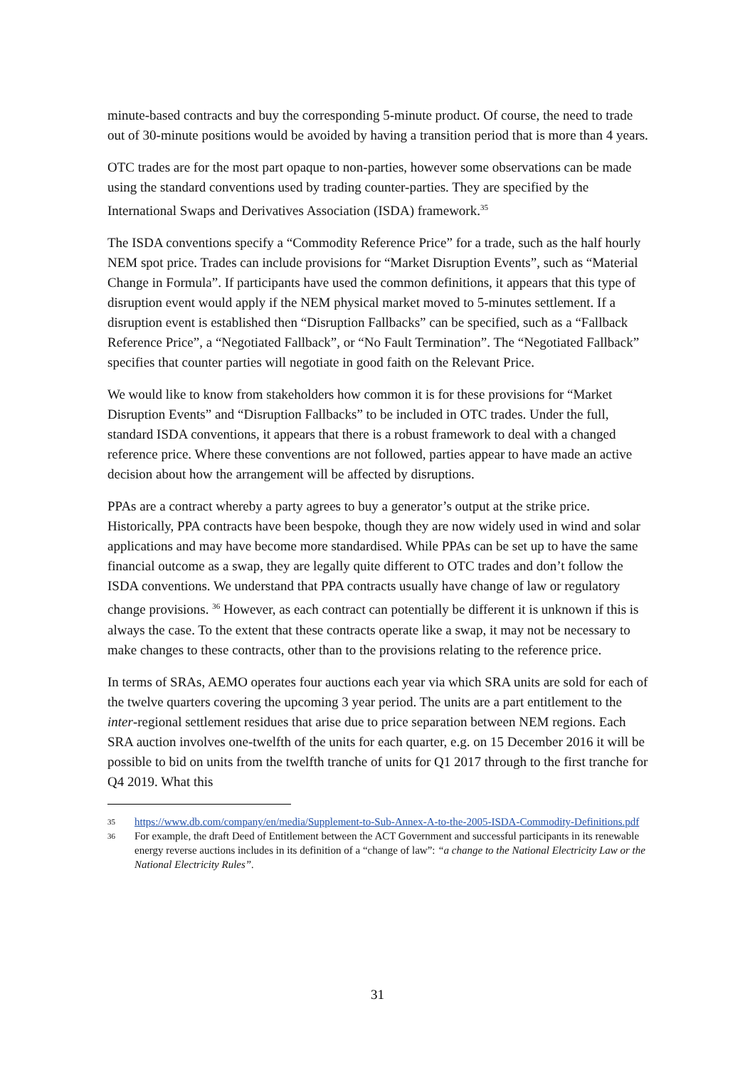minute-based contracts and buy the corresponding 5-minute product. Of course, the need to trade out of 30-minute positions would be avoided by having a transition period that is more than 4 years.
OTC trades are for the most part opaque to non-parties, however some observations can be made using the standard conventions used by trading counter-parties. They are specified by the International Swaps and Derivatives Association (ISDA) framework.<sup>35</sup>
The ISDA conventions specify a “Commodity Reference Price” for a trade, such as the half hourly NEM spot price. Trades can include provisions for “Market Disruption Events”, such as “Material Change in Formula”. If participants have used the common definitions, it appears that this type of disruption event would apply if the NEM physical market moved to 5-minutes settlement. If a disruption event is established then “Disruption Fallbacks” can be specified, such as a “Fallback Reference Price”, a “Negotiated Fallback”, or “No Fault Termination”. The “Negotiated Fallback” specifies that counter parties will negotiate in good faith on the Relevant Price.
We would like to know from stakeholders how common it is for these provisions for “Market Disruption Events” and “Disruption Fallbacks” to be included in OTC trades. Under the full, standard ISDA conventions, it appears that there is a robust framework to deal with a changed reference price. Where these conventions are not followed, parties appear to have made an active decision about how the arrangement will be affected by disruptions.
PPAs are a contract whereby a party agrees to buy a generator’s output at the strike price. Historically, PPA contracts have been bespoke, though they are now widely used in wind and solar applications and may have become more standardised. While PPAs can be set up to have the same financial outcome as a swap, they are legally quite different to OTC trades and don’t follow the ISDA conventions. We understand that PPA contracts usually have change of law or regulatory change provisions. <sup>36</sup> However, as each contract can potentially be different it is unknown if this is always the case. To the extent that these contracts operate like a swap, it may not be necessary to make changes to these contracts, other than to the provisions relating to the reference price.
In terms of SRAs, AEMO operates four auctions each year via which SRA units are sold for each of the twelve quarters covering the upcoming 3 year period. The units are a part entitlement to the inter-regional settlement residues that arise due to price separation between NEM regions. Each SRA auction involves one-twelfth of the units for each quarter, e.g. on 15 December 2016 it will be possible to bid on units from the twelfth tranche of units for Q1 2017 through to the first tranche for Q4 2019. What this
35 https://www.db.com/company/en/media/Supplement-to-Sub-Annex-A-to-the-2005-ISDA-Commodity-Definitions.pdf
36 For example, the draft Deed of Entitlement between the ACT Government and successful participants in its renewable energy reverse auctions includes in its definition of a “change of law”: “a change to the National Electricity Law or the National Electricity Rules”.
31